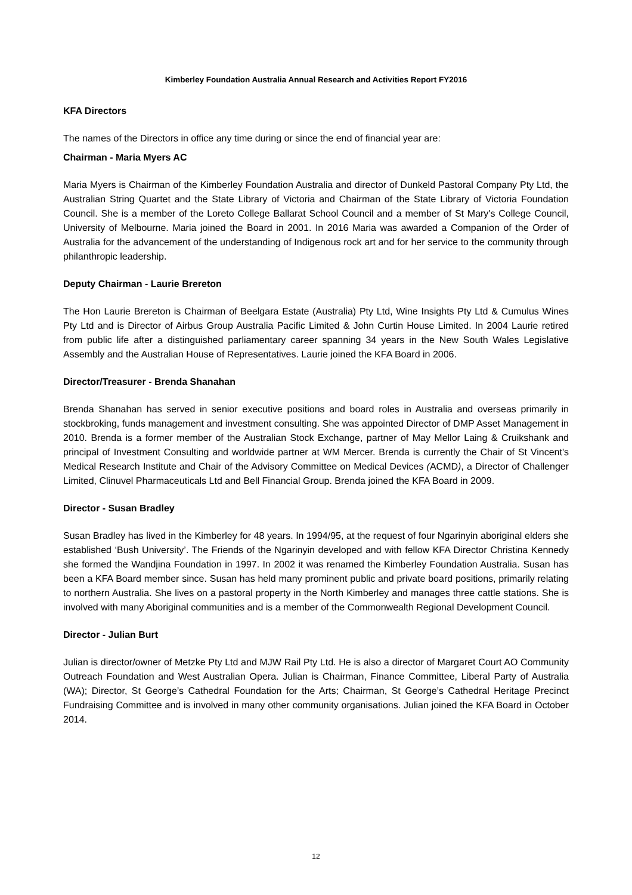Kimberley Foundation Australia Annual Research and Activities Report FY2016
KFA Directors
The names of the Directors in office any time during or since the end of financial year are:
Chairman - Maria Myers AC
Maria Myers is Chairman of the Kimberley Foundation Australia and director of Dunkeld Pastoral Company Pty Ltd, the Australian String Quartet and the State Library of Victoria and Chairman of the State Library of Victoria Foundation Council. She is a member of the Loreto College Ballarat School Council and a member of St Mary's College Council, University of Melbourne. Maria joined the Board in 2001. In 2016 Maria was awarded a Companion of the Order of Australia for the advancement of the understanding of Indigenous rock art and for her service to the community through philanthropic leadership.
Deputy Chairman - Laurie Brereton
The Hon Laurie Brereton is Chairman of Beelgara Estate (Australia) Pty Ltd, Wine Insights Pty Ltd & Cumulus Wines Pty Ltd and is Director of Airbus Group Australia Pacific Limited & John Curtin House Limited. In 2004 Laurie retired from public life after a distinguished parliamentary career spanning 34 years in the New South Wales Legislative Assembly and the Australian House of Representatives. Laurie joined the KFA Board in 2006.
Director/Treasurer - Brenda Shanahan
Brenda Shanahan has served in senior executive positions and board roles in Australia and overseas primarily in stockbroking, funds management and investment consulting. She was appointed Director of DMP Asset Management in 2010. Brenda is a former member of the Australian Stock Exchange, partner of May Mellor Laing & Cruikshank and principal of Investment Consulting and worldwide partner at WM Mercer. Brenda is currently the Chair of St Vincent's Medical Research Institute and Chair of the Advisory Committee on Medical Devices (ACMD), a Director of Challenger Limited, Clinuvel Pharmaceuticals Ltd and Bell Financial Group. Brenda joined the KFA Board in 2009.
Director - Susan Bradley
Susan Bradley has lived in the Kimberley for 48 years. In 1994/95, at the request of four Ngarinyin aboriginal elders she established ‘Bush University’. The Friends of the Ngarinyin developed and with fellow KFA Director Christina Kennedy she formed the Wandjina Foundation in 1997. In 2002 it was renamed the Kimberley Foundation Australia. Susan has been a KFA Board member since. Susan has held many prominent public and private board positions, primarily relating to northern Australia. She lives on a pastoral property in the North Kimberley and manages three cattle stations. She is involved with many Aboriginal communities and is a member of the Commonwealth Regional Development Council.
Director - Julian Burt
Julian is director/owner of Metzke Pty Ltd and MJW Rail Pty Ltd. He is also a director of Margaret Court AO Community Outreach Foundation and West Australian Opera. Julian is Chairman, Finance Committee, Liberal Party of Australia (WA); Director, St George’s Cathedral Foundation for the Arts; Chairman, St George’s Cathedral Heritage Precinct Fundraising Committee and is involved in many other community organisations. Julian joined the KFA Board in October 2014.
12